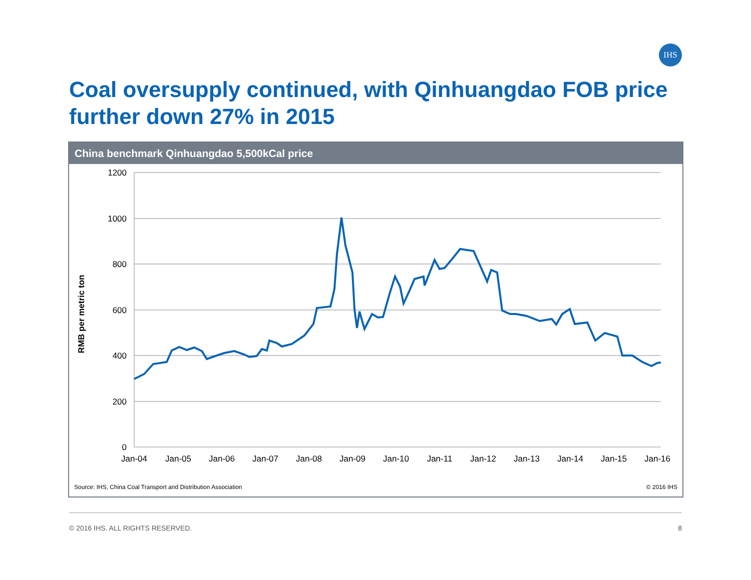IHS
Coal oversupply continued, with Qinhuangdao FOB price further down 27% in 2015
China benchmark Qinhuangdao 5,500kCal price
1200
1000
800
600
400
200
0
RMB per metric ton
Jan-04
Jan-05
Jan-06
Jan-07
Jan-08
Jan-09
Jan-10
Jan-11
Jan-12
Jan-13
Jan-14
Jan-15
Jan-16
Source: IHS, China Coal Transport and Distribution Association
© 2016 IHS
© 2016 IHS. ALL RIGHTS RESERVED. 8